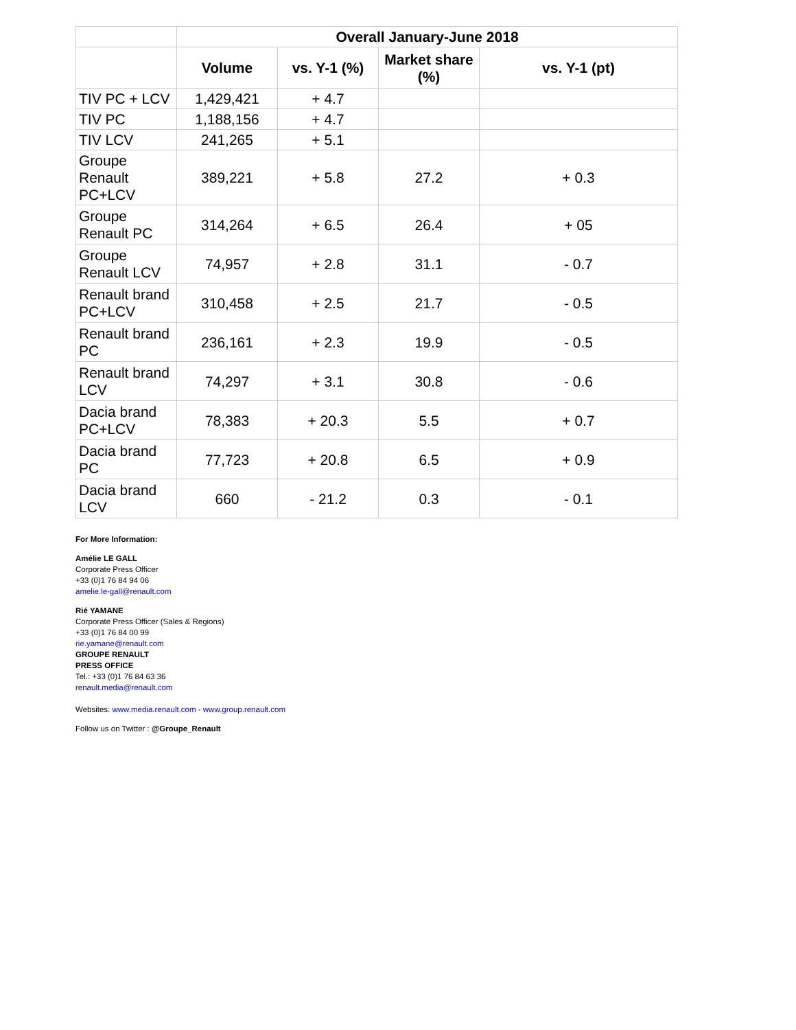| | Overall January-June 2018 | | | |
| --- | --- | --- | --- | --- |
| | Volume | vs. Y-1 (%) | Market share (%) | vs. Y-1 (pt) |
| TIV PC + LCV | 1,429,421 | + 4.7 | | |
| TIV PC | 1,188,156 | + 4.7 | | |
| TIV LCV | 241,265 | + 5.1 | | |
| Groupe Renault PC+LCV | 389,221 | + 5.8 | 27.2 | + 0.3 |
| Groupe Renault PC | 314,264 | + 6.5 | 26.4 | + 05 |
| Groupe Renault LCV | 74,957 | + 2.8 | 31.1 | - 0.7 |
| Renault brand PC+LCV | 310,458 | + 2.5 | 21.7 | - 0.5 |
| Renault brand PC | 236,161 | + 2.3 | 19.9 | - 0.5 |
| Renault brand LCV | 74,297 | + 3.1 | 30.8 | - 0.6 |
| Dacia brand PC+LCV | 78,383 | + 20.3 | 5.5 | + 0.7 |
| Dacia brand PC | 77,723 | + 20.8 | 6.5 | + 0.9 |
| Dacia brand LCV | 660 | - 21.2 | 0.3 | - 0.1 |
For More Information:
Amélie LE GALL
Corporate Press Officer
+33 (0)1 76 84 94 06
amelie.le-gall@renault.com
Rié YAMANE
Corporate Press Officer (Sales & Regions)
+33 (0)1 76 84 00 99
rie.yamane@renault.com
GROUPE RENAULT
PRESS OFFICE
Tel.: +33 (0)1 76 84 63 36
renault.media@renault.com
Websites: www.media.renault.com - www.group.renault.com
Follow us on Twitter : @Groupe_Renault